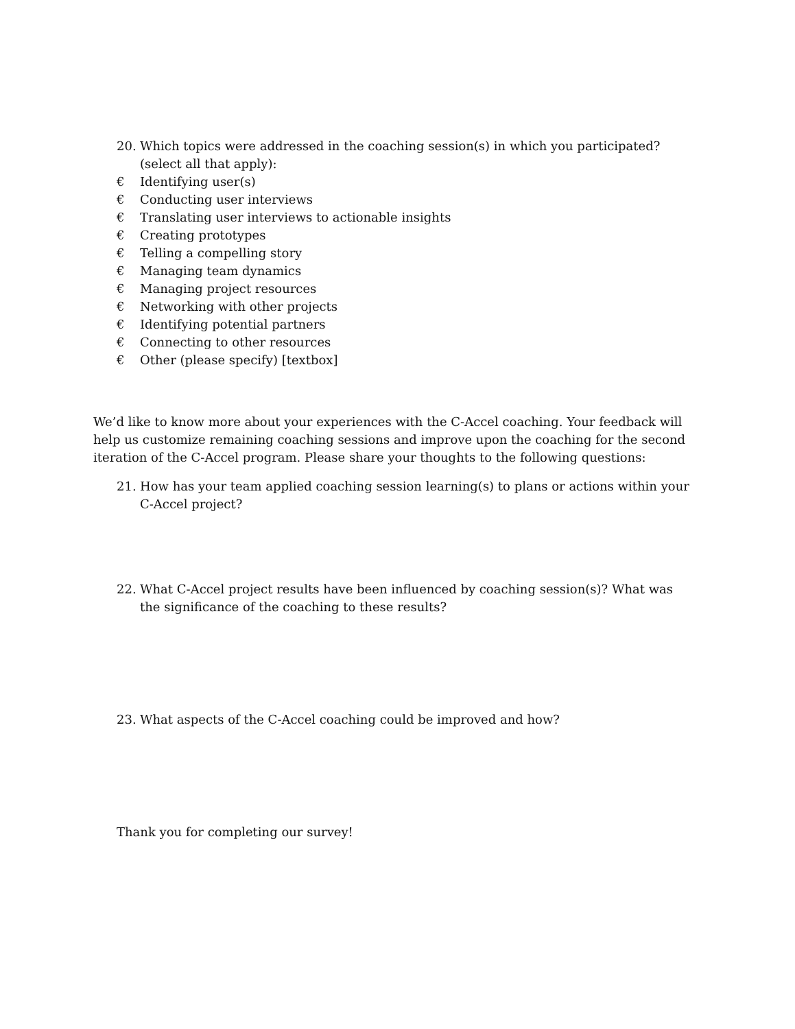20. Which topics were addressed in the coaching session(s) in which you participated? (select all that apply):
€ Identifying user(s)
€ Conducting user interviews
€ Translating user interviews to actionable insights
€ Creating prototypes
€ Telling a compelling story
€ Managing team dynamics
€ Managing project resources
€ Networking with other projects
€ Identifying potential partners
€ Connecting to other resources
€ Other (please specify) [textbox]
We’d like to know more about your experiences with the C-Accel coaching. Your feedback will help us customize remaining coaching sessions and improve upon the coaching for the second iteration of the C-Accel program. Please share your thoughts to the following questions:
21. How has your team applied coaching session learning(s) to plans or actions within your C-Accel project?
22. What C-Accel project results have been influenced by coaching session(s)? What was the significance of the coaching to these results?
23. What aspects of the C-Accel coaching could be improved and how?
Thank you for completing our survey!